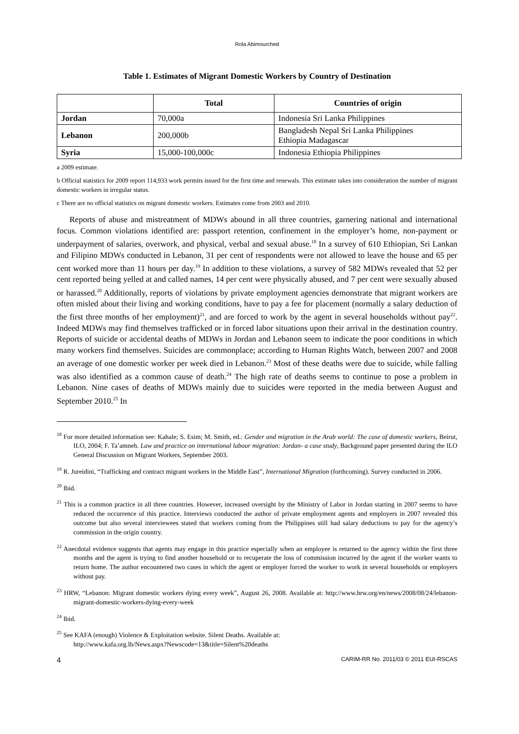Rola Abimourched
Table 1. Estimates of Migrant Domestic Workers by Country of Destination
| | Total | Countries of origin |
| --- | --- | --- |
| Jordan | 70,000a | Indonesia Sri Lanka Philippines |
| Lebanon | 200,000b | Bangladesh Nepal Sri Lanka Philippines Ethiopia Madagascar |
| Syria | 15,000-100,000c | Indonesia Ethiopia Philippines |
a 2009 estimate.
b Official statistics for 2009 report 114,933 work permits issued for the first time and renewals. This estimate takes into consideration the number of migrant domestic workers in irregular status.
c There are no official statistics on migrant domestic workers. Estimates come from 2003 and 2010.
Reports of abuse and mistreatment of MDWs abound in all three countries, garnering national and international focus. Common violations identified are: passport retention, confinement in the employer’s home, non-payment or underpayment of salaries, overwork, and physical, verbal and sexual abuse.<sup>18</sup> In a survey of 610 Ethiopian, Sri Lankan and Filipino MDWs conducted in Lebanon, 31 per cent of respondents were not allowed to leave the house and 65 per cent worked more than 11 hours per day.<sup>19</sup> In addition to these violations, a survey of 582 MDWs revealed that 52 per cent reported being yelled at and called names, 14 per cent were physically abused, and 7 per cent were sexually abused or harassed.<sup>20</sup> Additionally, reports of violations by private employment agencies demonstrate that migrant workers are often misled about their living and working conditions, have to pay a fee for placement (normally a salary deduction of the first three months of her employment)<sup>21</sup>, and are forced to work by the agent in several households without pay<sup>22</sup>. Indeed MDWs may find themselves trafficked or in forced labor situations upon their arrival in the destination country. Reports of suicide or accidental deaths of MDWs in Jordan and Lebanon seem to indicate the poor conditions in which many workers find themselves. Suicides are commonplace; according to Human Rights Watch, between 2007 and 2008 an average of one domestic worker per week died in Lebanon.<sup>23</sup> Most of these deaths were due to suicide, while falling was also identified as a common cause of death.<sup>24</sup> The high rate of deaths seems to continue to pose a problem in Lebanon. Nine cases of deaths of MDWs mainly due to suicides were reported in the media between August and September 2010.<sup>25</sup> In
<sup>18</sup> For more detailed information see: Kahale; S. Esim; M. Smith, ed.: Gender and migration in the Arab world: The case of domestic workers, Beirut, ILO, 2004; F. Ta’amneh. Law and practice on international labour migration: Jordan- a case study, Background paper presented during the ILO General Discussion on Migrant Workers, September 2003.
<sup>19</sup> R. Jureidini, “Trafficking and contract migrant workers in the Middle East”, International Migration (forthcoming). Survey conducted in 2006.
<sup>20</sup> Ibid.
<sup>21</sup> This is a common practice in all three countries. However, increased oversight by the Ministry of Labor in Jordan starting in 2007 seems to have reduced the occurrence of this practice. Interviews conducted the author of private employment agents and employers in 2007 revealed this outcome but also several interviewees stated that workers coming from the Philippines still had salary deductions to pay for the agency’s commission in the origin country.
<sup>22</sup> Anecdotal evidence suggests that agents may engage in this practice especially when an employee is returned to the agency within the first three months and the agent is trying to find another household or to recuperate the loss of commission incurred by the agent if the worker wants to return home. The author encountered two cases in which the agent or employer forced the worker to work in several households or employers without pay.
<sup>23</sup> HRW, “Lebanon: Migrant domestic workers dying every week”, August 26, 2008. Available at: http://www.hrw.org/en/news/2008/08/24/lebanon-migrant-domestic-workers-dying-every-week
<sup>24</sup> Ibid.
<sup>25</sup> See KAFA (enough) Violence & Exploitation website. Silent Deaths. Available at:
http://www.kafa.org.lb/News.aspx?Newscode=13&title=Silent%20deaths
4 CARIM-RR No. 2011/03 © 2011 EUI-RSCAS